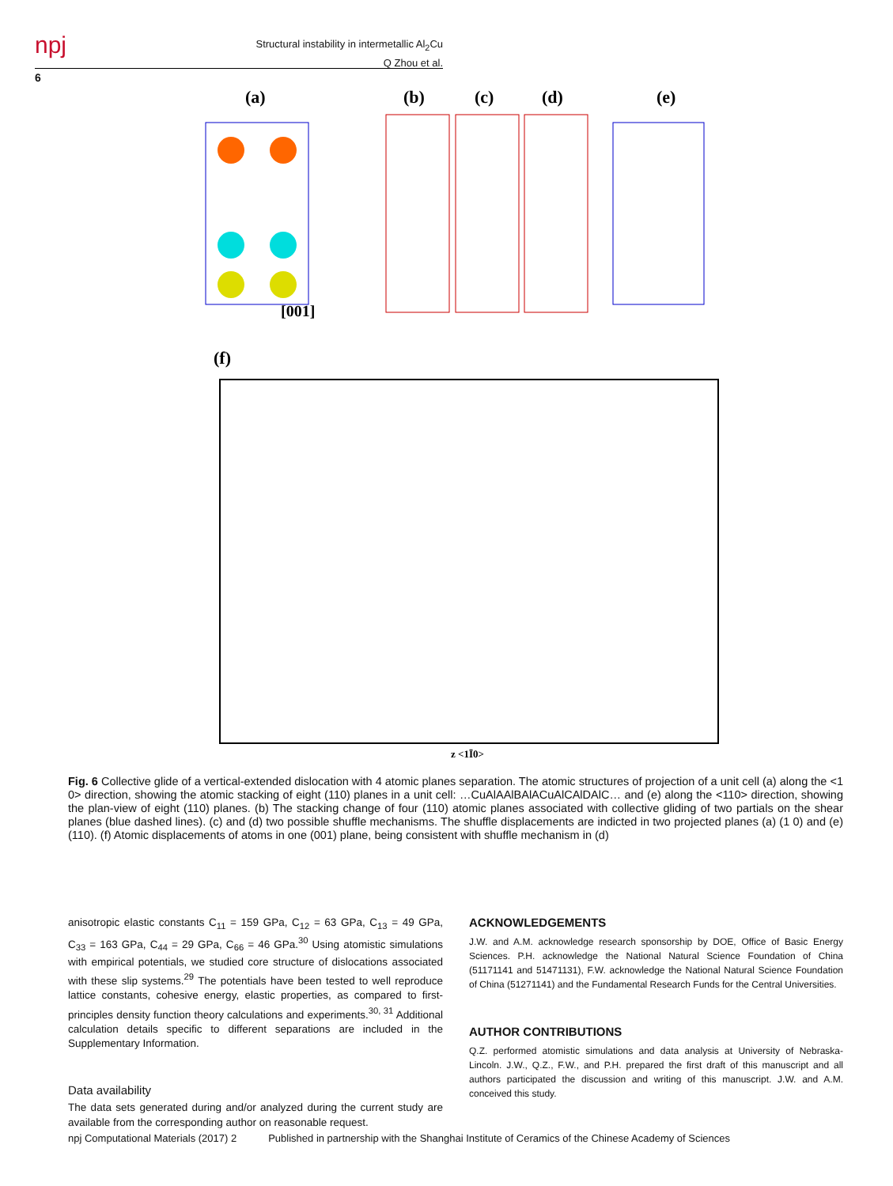npj
Structural instability in intermetallic Al<sub>2</sub>Cu
Q Zhou et al.
6
(a)
(b)
(c)
(d)
(e)
[001]
(f)
z <1Ī0>
Fig. 6 Collective glide of a vertical-extended dislocation with 4 atomic planes separation. The atomic structures of projection of a unit cell (a) along the <1 0> direction, showing the atomic stacking of eight (110) planes in a unit cell: …CuAlAAlBAlACuAlCAlDAlC… and (e) along the <110> direction, showing the plan-view of eight (110) planes. (b) The stacking change of four (110) atomic planes associated with collective gliding of two partials on the shear planes (blue dashed lines). (c) and (d) two possible shuffle mechanisms. The shuffle displacements are indicted in two projected planes (a) (1 0) and (e) (110). (f) Atomic displacements of atoms in one (001) plane, being consistent with shuffle mechanism in (d)
anisotropic elastic constants C<sub>11</sub> = 159 GPa, C<sub>12</sub> = 63 GPa, C<sub>13</sub> = 49 GPa, C<sub>33</sub> = 163 GPa, C<sub>44</sub> = 29 GPa, C<sub>66</sub> = 46 GPa.<sup>30</sup> Using atomistic simulations with empirical potentials, we studied core structure of dislocations associated with these slip systems.<sup>29</sup> The potentials have been tested to well reproduce lattice constants, cohesive energy, elastic properties, as compared to first-principles density function theory calculations and experiments.<sup>30, 31</sup> Additional calculation details specific to different separations are included in the Supplementary Information.
Data availability
The data sets generated during and/or analyzed during the current study are available from the corresponding author on reasonable request.
ACKNOWLEDGEMENTS
J.W. and A.M. acknowledge research sponsorship by DOE, Office of Basic Energy Sciences. P.H. acknowledge the National Natural Science Foundation of China (51171141 and 51471131), F.W. acknowledge the National Natural Science Foundation of China (51271141) and the Fundamental Research Funds for the Central Universities.
AUTHOR CONTRIBUTIONS
Q.Z. performed atomistic simulations and data analysis at University of Nebraska-Lincoln. J.W., Q.Z., F.W., and P.H. prepared the first draft of this manuscript and all authors participated the discussion and writing of this manuscript. J.W. and A.M. conceived this study.
npj Computational Materials (2017) 2 Published in partnership with the Shanghai Institute of Ceramics of the Chinese Academy of Sciences